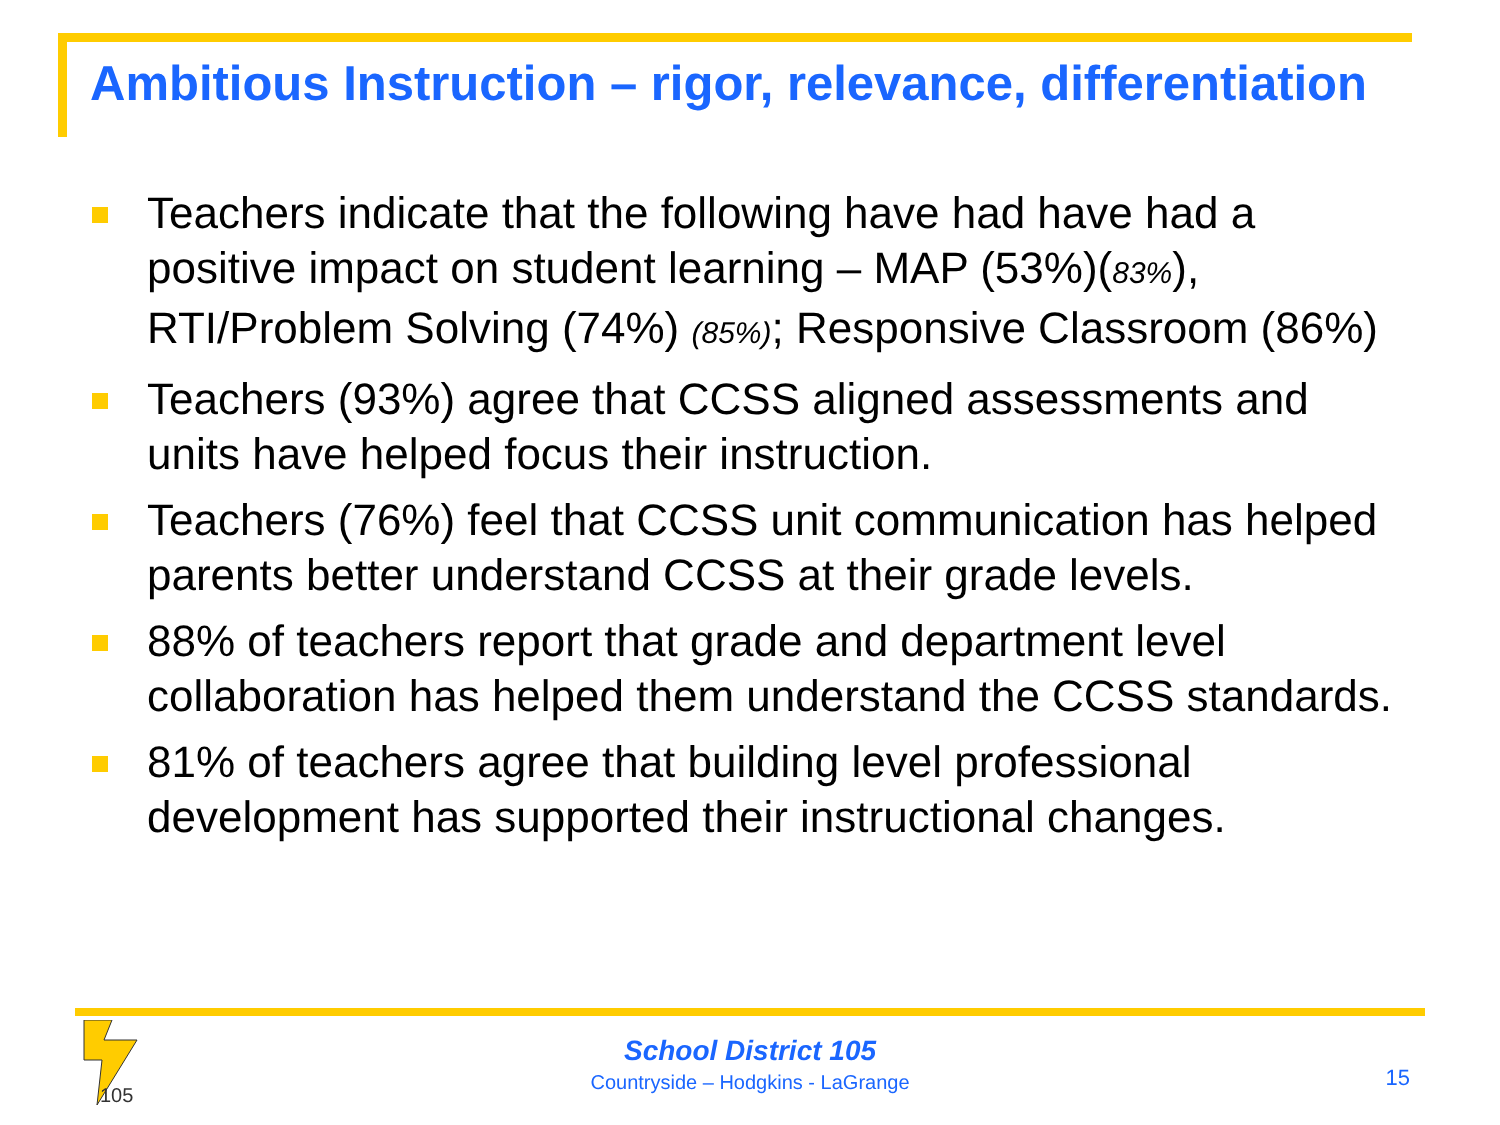Ambitious Instruction – rigor, relevance, differentiation
Teachers indicate that the following have had have had a positive impact on student learning – MAP (53%)(83%), RTI/Problem Solving (74%) (85%); Responsive Classroom (86%)
Teachers (93%) agree that CCSS aligned assessments and units have helped focus their instruction.
Teachers (76%) feel that CCSS unit communication has helped parents better understand CCSS at their grade levels.
88% of teachers report that grade and department level collaboration has helped them understand the CCSS standards.
81% of teachers agree that building level professional development has supported their instructional changes.
105
School District 105
Countryside – Hodgkins - LaGrange
15